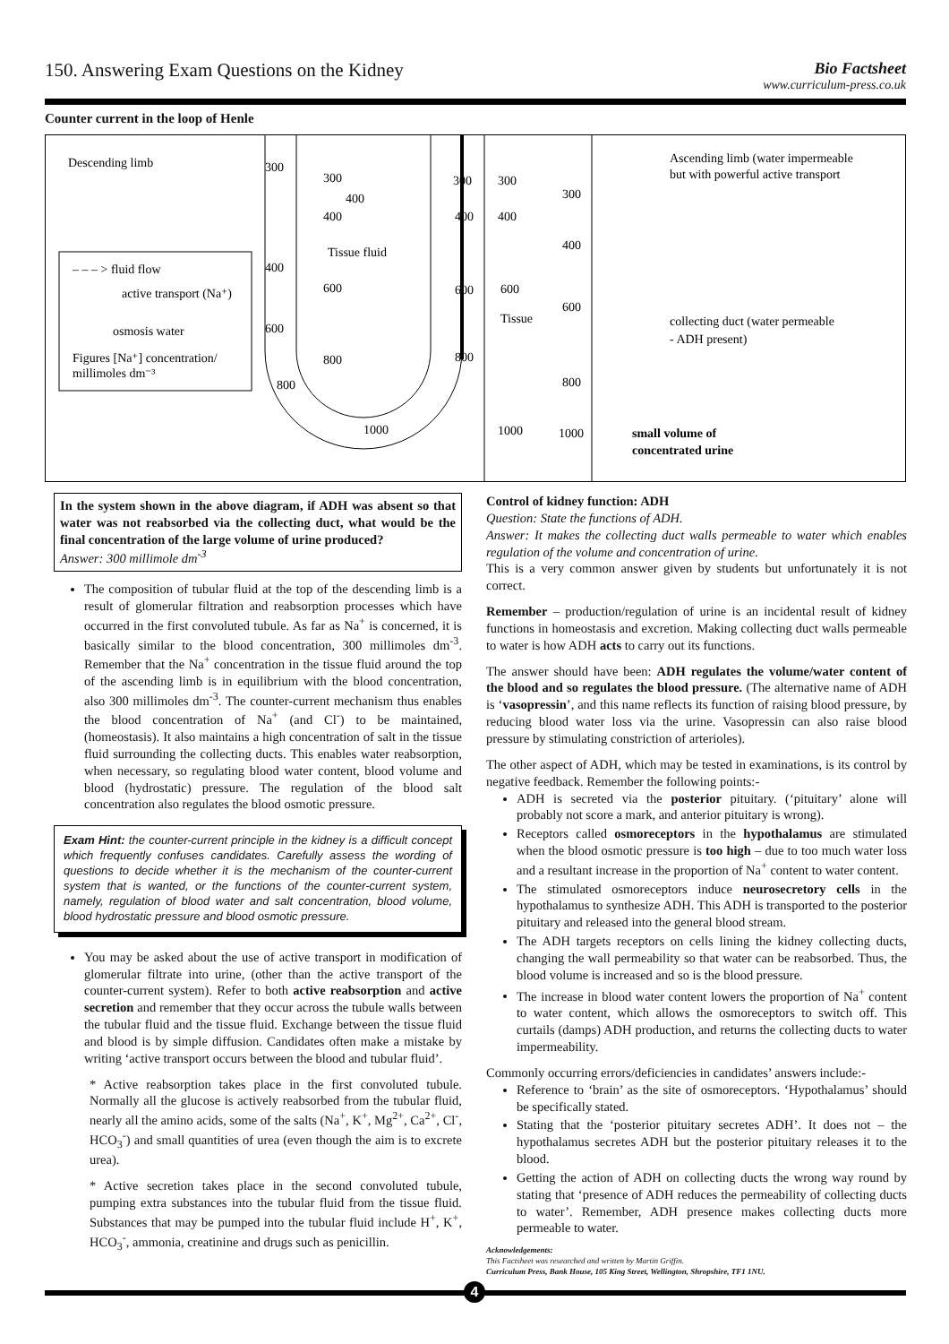150. Answering Exam Questions on the Kidney
Bio Factsheet
www.curriculum-press.co.uk
Counter current in the loop of Henle
Descending limb
300
300
400
400
Tissue fluid
400
600
600
800
800
1000
300
400
600
800
300
400
600
Tissue
1000
300
400
600
800
1000
Ascending limb (water impermeable
but with powerful active transport
collecting duct (water permeable
- ADH present)
small volume of
concentrated urine
– – – > fluid flow
active transport (Na⁺)
osmosis water
Figures [Na⁺] concentration/
millimoles dm⁻³
In the system shown in the above diagram, if ADH was absent so that water was not reabsorbed via the collecting duct, what would be the final concentration of the large volume of urine produced?
Answer: 300 millimole dm<sup>-3</sup>
The composition of tubular fluid at the top of the descending limb is a result of glomerular filtration and reabsorption processes which have occurred in the first convoluted tubule. As far as Na<sup>+</sup> is concerned, it is basically similar to the blood concentration, 300 millimoles dm<sup>-3</sup>. Remember that the Na<sup>+</sup> concentration in the tissue fluid around the top of the ascending limb is in equilibrium with the blood concentration, also 300 millimoles dm<sup>-3</sup>. The counter-current mechanism thus enables the blood concentration of Na<sup>+</sup> (and Cl<sup>-</sup>) to be maintained, (homeostasis). It also maintains a high concentration of salt in the tissue fluid surrounding the collecting ducts. This enables water reabsorption, when necessary, so regulating blood water content, blood volume and blood (hydrostatic) pressure. The regulation of the blood salt concentration also regulates the blood osmotic pressure.
Exam Hint: the counter-current principle in the kidney is a difficult concept which frequently confuses candidates. Carefully assess the wording of questions to decide whether it is the mechanism of the counter-current system that is wanted, or the functions of the counter-current system, namely, regulation of blood water and salt concentration, blood volume, blood hydrostatic pressure and blood osmotic pressure.
You may be asked about the use of active transport in modification of glomerular filtrate into urine, (other than the active transport of the counter-current system). Refer to both active reabsorption and active secretion and remember that they occur across the tubule walls between the tubular fluid and the tissue fluid. Exchange between the tissue fluid and blood is by simple diffusion. Candidates often make a mistake by writing ‘active transport occurs between the blood and tubular fluid’.
* Active reabsorption takes place in the first convoluted tubule. Normally all the glucose is actively reabsorbed from the tubular fluid, nearly all the amino acids, some of the salts (Na<sup>+</sup>, K<sup>+</sup>, Mg<sup>2+</sup>, Ca<sup>2+</sup>, Cl<sup>-</sup>, HCO<sub>3</sub><sup>-</sup>) and small quantities of urea (even though the aim is to excrete urea).
* Active secretion takes place in the second convoluted tubule, pumping extra substances into the tubular fluid from the tissue fluid. Substances that may be pumped into the tubular fluid include H<sup>+</sup>, K<sup>+</sup>, HCO<sub>3</sub><sup>-</sup>, ammonia, creatinine and drugs such as penicillin.
Control of kidney function: ADH
Question: State the functions of ADH.
Answer: It makes the collecting duct walls permeable to water which enables regulation of the volume and concentration of urine.
This is a very common answer given by students but unfortunately it is not correct.
Remember – production/regulation of urine is an incidental result of kidney functions in homeostasis and excretion. Making collecting duct walls permeable to water is how ADH acts to carry out its functions.
The answer should have been: ADH regulates the volume/water content of the blood and so regulates the blood pressure. (The alternative name of ADH is ‘vasopressin’, and this name reflects its function of raising blood pressure, by reducing blood water loss via the urine. Vasopressin can also raise blood pressure by stimulating constriction of arterioles).
The other aspect of ADH, which may be tested in examinations, is its control by negative feedback. Remember the following points:-
ADH is secreted via the posterior pituitary. (‘pituitary’ alone will probably not score a mark, and anterior pituitary is wrong).
Receptors called osmoreceptors in the hypothalamus are stimulated when the blood osmotic pressure is too high – due to too much water loss and a resultant increase in the proportion of Na<sup>+</sup> content to water content.
The stimulated osmoreceptors induce neurosecretory cells in the hypothalamus to synthesize ADH. This ADH is transported to the posterior pituitary and released into the general blood stream.
The ADH targets receptors on cells lining the kidney collecting ducts, changing the wall permeability so that water can be reabsorbed. Thus, the blood volume is increased and so is the blood pressure.
The increase in blood water content lowers the proportion of Na<sup>+</sup> content to water content, which allows the osmoreceptors to switch off. This curtails (damps) ADH production, and returns the collecting ducts to water impermeability.
Commonly occurring errors/deficiencies in candidates’ answers include:-
Reference to ‘brain’ as the site of osmoreceptors. ‘Hypothalamus’ should be specifically stated.
Stating that the ‘posterior pituitary secretes ADH’. It does not – the hypothalamus secretes ADH but the posterior pituitary releases it to the blood.
Getting the action of ADH on collecting ducts the wrong way round by stating that ‘presence of ADH reduces the permeability of collecting ducts to water’. Remember, ADH presence makes collecting ducts more permeable to water.
Acknowledgements:
This Factsheet was researched and written by Martin Griffin.
Curriculum Press, Bank House, 105 King Street, Wellington, Shropshire, TF1 1NU.
4